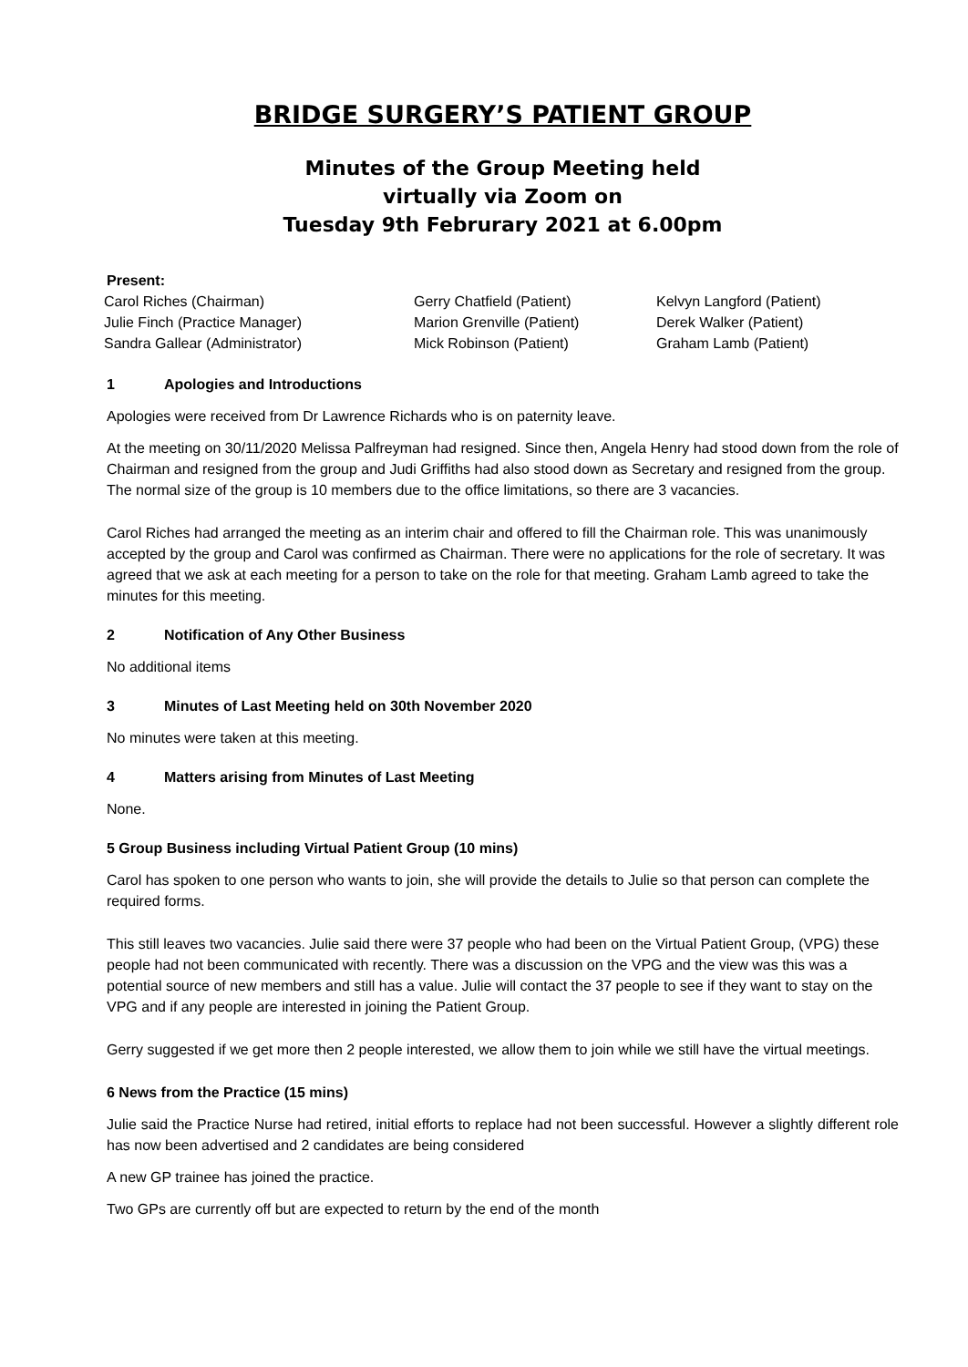BRIDGE SURGERY’S PATIENT GROUP
Minutes of the Group Meeting held
virtually via Zoom on
Tuesday 9th Februrary 2021 at 6.00pm
Present:
Carol Riches (Chairman)
Julie Finch (Practice Manager)
Sandra Gallear (Administrator)
Gerry Chatfield (Patient)
Marion Grenville (Patient)
Mick Robinson (Patient)
Kelvyn Langford (Patient)
Derek Walker (Patient)
Graham Lamb (Patient)
1 Apologies and Introductions
Apologies were received from Dr Lawrence Richards who is on paternity leave.
At the meeting on 30/11/2020 Melissa Palfreyman had resigned. Since then, Angela Henry had stood down from the role of Chairman and resigned from the group and Judi Griffiths had also stood down as Secretary and resigned from the group. The normal size of the group is 10 members due to the office limitations, so there are 3 vacancies.
Carol Riches had arranged the meeting as an interim chair and offered to fill the Chairman role. This was unanimously accepted by the group and Carol was confirmed as Chairman. There were no applications for the role of secretary. It was agreed that we ask at each meeting for a person to take on the role for that meeting. Graham Lamb agreed to take the minutes for this meeting.
2 Notification of Any Other Business
No additional items
3 Minutes of Last Meeting held on 30th November 2020
No minutes were taken at this meeting.
4 Matters arising from Minutes of Last Meeting
None.
5 Group Business including Virtual Patient Group (10 mins)
Carol has spoken to one person who wants to join, she will provide the details to Julie so that person can complete the required forms.
This still leaves two vacancies. Julie said there were 37 people who had been on the Virtual Patient Group, (VPG) these people had not been communicated with recently. There was a discussion on the VPG and the view was this was a potential source of new members and still has a value. Julie will contact the 37 people to see if they want to stay on the VPG and if any people are interested in joining the Patient Group.
Gerry suggested if we get more then 2 people interested, we allow them to join while we still have the virtual meetings.
6 News from the Practice (15 mins)
Julie said the Practice Nurse had retired, initial efforts to replace had not been successful. However a slightly different role has now been advertised and 2 candidates are being considered
A new GP trainee has joined the practice.
Two GPs are currently off but are expected to return by the end of the month